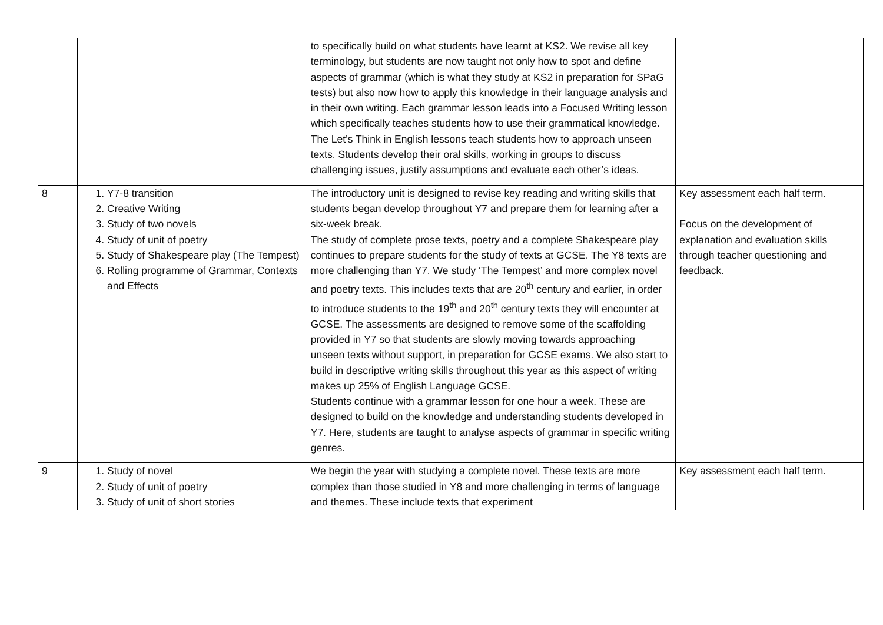| | | to specifically build on what students have learnt at KS2. We revise all key terminology, but students are now taught not only how to spot and define aspects of grammar (which is what they study at KS2 in preparation for SPaG tests) but also now how to apply this knowledge in their language analysis and in their own writing. Each grammar lesson leads into a Focused Writing lesson which specifically teaches students how to use their grammatical knowledge. The Let’s Think in English lessons teach students how to approach unseen texts. Students develop their oral skills, working in groups to discuss challenging issues, justify assumptions and evaluate each other’s ideas. | |
| 8 | 1. Y7-8 transition 2. Creative Writing 3. Study of two novels 4. Study of unit of poetry 5. Study of Shakespeare play (The Tempest) 6. Rolling programme of Grammar, Contexts and Effects | The introductory unit is designed to revise key reading and writing skills that students began develop throughout Y7 and prepare them for learning after a six-week break. The study of complete prose texts, poetry and a complete Shakespeare play continues to prepare students for the study of texts at GCSE. The Y8 texts are more challenging than Y7. We study ‘The Tempest’ and more complex novel and poetry texts. This includes texts that are 20<sup>th</sup> century and earlier, in order to introduce students to the 19<sup>th</sup> and 20<sup>th</sup> century texts they will encounter at GCSE. The assessments are designed to remove some of the scaffolding provided in Y7 so that students are slowly moving towards approaching unseen texts without support, in preparation for GCSE exams. We also start to build in descriptive writing skills throughout this year as this aspect of writing makes up 25% of English Language GCSE. Students continue with a grammar lesson for one hour a week. These are designed to build on the knowledge and understanding students developed in Y7. Here, students are taught to analyse aspects of grammar in specific writing genres. | Key assessment each half term. Focus on the development of explanation and evaluation skills through teacher questioning and feedback. |
| 9 | 1. Study of novel 2. Study of unit of poetry 3. Study of unit of short stories | We begin the year with studying a complete novel. These texts are more complex than those studied in Y8 and more challenging in terms of language and themes. These include texts that experiment | Key assessment each half term. |